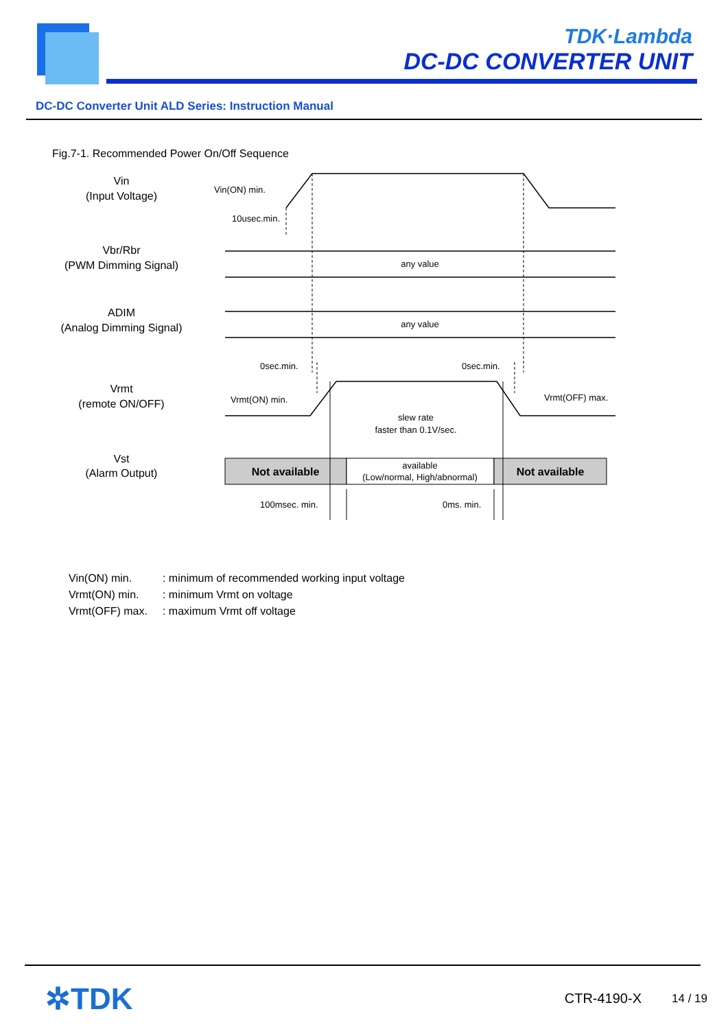TDK·Lambda
DC-DC CONVERTER UNIT
DC-DC Converter Unit ALD Series: Instruction Manual
Fig.7-1. Recommended Power On/Off Sequence
Vin
(Input Voltage)
Vbr/Rbr
(PWM Dimming Signal)
ADIM
(Analog Dimming Signal)
Vrmt
(remote ON/OFF)
Vst
(Alarm Output)
Vin(ON) min.
10usec.min.
any value
any value
0sec.min.
0sec.min.
Vrmt(ON) min.
Vrmt(OFF) max.
slew rate
faster than 0.1V/sec.
100msec. min.
0ms. min.
Not available
available
(Low/normal, High/abnormal)
Not available
| Vin(ON) min. | : minimum of recommended working input voltage |
| Vrmt(ON) min. | : minimum Vrmt on voltage |
| Vrmt(OFF) max. | : maximum Vrmt off voltage |
✲TDK CTR-4190-X 14 / 19